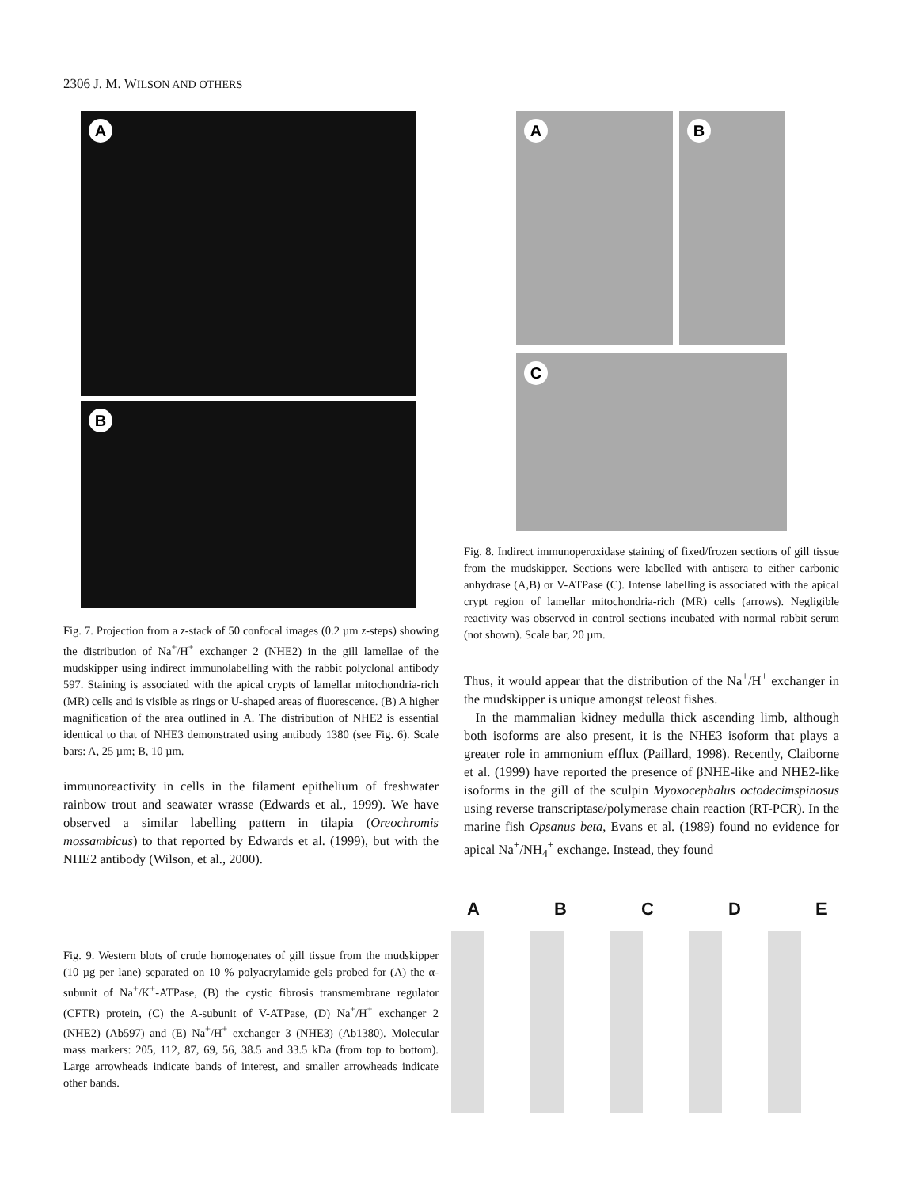2306 J. M. WILSON AND OTHERS
A
B
Fig. 7. Projection from a z-stack of 50 confocal images (0.2 µm z-steps) showing the distribution of Na<sup>+</sup>/H<sup>+</sup> exchanger 2 (NHE2) in the gill lamellae of the mudskipper using indirect immunolabelling with the rabbit polyclonal antibody 597. Staining is associated with the apical crypts of lamellar mitochondria-rich (MR) cells and is visible as rings or U-shaped areas of fluorescence. (B) A higher magnification of the area outlined in A. The distribution of NHE2 is essential identical to that of NHE3 demonstrated using antibody 1380 (see Fig. 6). Scale bars: A, 25 µm; B, 10 µm.
immunoreactivity in cells in the filament epithelium of freshwater rainbow trout and seawater wrasse (Edwards et al., 1999). We have observed a similar labelling pattern in tilapia (Oreochromis mossambicus) to that reported by Edwards et al. (1999), but with the NHE2 antibody (Wilson, et al., 2000).
Fig. 9. Western blots of crude homogenates of gill tissue from the mudskipper (10 µg per lane) separated on 10 % polyacrylamide gels probed for (A) the α-subunit of Na<sup>+</sup>/K<sup>+</sup>-ATPase, (B) the cystic fibrosis transmembrane regulator (CFTR) protein, (C) the A-subunit of V-ATPase, (D) Na<sup>+</sup>/H<sup>+</sup> exchanger 2 (NHE2) (Ab597) and (E) Na<sup>+</sup>/H<sup>+</sup> exchanger 3 (NHE3) (Ab1380). Molecular mass markers: 205, 112, 87, 69, 56, 38.5 and 33.5 kDa (from top to bottom). Large arrowheads indicate bands of interest, and smaller arrowheads indicate other bands.
A
B
C
Fig. 8. Indirect immunoperoxidase staining of fixed/frozen sections of gill tissue from the mudskipper. Sections were labelled with antisera to either carbonic anhydrase (A,B) or V-ATPase (C). Intense labelling is associated with the apical crypt region of lamellar mitochondria-rich (MR) cells (arrows). Negligible reactivity was observed in control sections incubated with normal rabbit serum (not shown). Scale bar, 20 µm.
Thus, it would appear that the distribution of the Na<sup>+</sup>/H<sup>+</sup> exchanger in the mudskipper is unique amongst teleost fishes.
In the mammalian kidney medulla thick ascending limb, although both isoforms are also present, it is the NHE3 isoform that plays a greater role in ammonium efflux (Paillard, 1998). Recently, Claiborne et al. (1999) have reported the presence of βNHE-like and NHE2-like isoforms in the gill of the sculpin Myoxocephalus octodecimspinosus using reverse transcriptase/polymerase chain reaction (RT-PCR). In the marine fish Opsanus beta, Evans et al. (1989) found no evidence for apical Na<sup>+</sup>/NH<sub>4</sub><sup>+</sup> exchange. Instead, they found
A B C D E